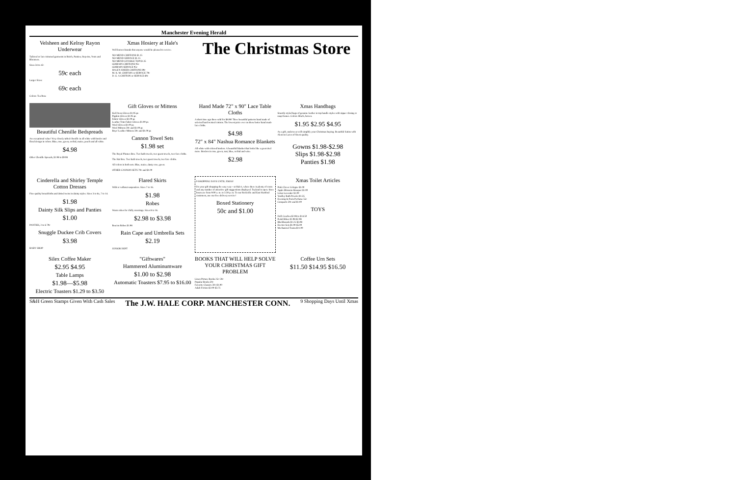Manchester Evening Herald
Velsheen and Kelray Rayon Underwear
Tailored or lace trimmed garments in Briefs, Panties, Step-ins, Vests and Bloomers.
Sizes 34 to 42:
59c each
Larger Sizes:
69c each
Colors: Tea Rose
Xmas Hosiery at Hale's
Well known brands that anyone would be pleased to receive.
NO-MEND CHIFFONS $1.15
NO-MEND SERVICE $1.15
NO-MEND GIVABLE TOP $1.35
GORDON CHIFFONS 95c
GORDON SERVICE 95c
HALE'S SHEER CHIFFONS 89c
M. K. M. CHIFFON or SERVICE 79c
D. G. A CHIFFON or SERVICE 69c
The Christmas Store
Beautiful Chenille Bedspreads
An exceptional value! Very closely tufted chenille in all white with border and floral design in colors. Blue, rose, green, orchid, maize, peach and all white.
$4.98
Other Chenille Spreads, $1.98 to $9.98
Gift Gloves or Mittens
Kid Dress Gloves $1.95 pr.
Pigskin Gloves $1.95 pr.
Fabric Gloves $1.00 pr.
Leather Trim Fabric Gloves $1.00 pr.
Wool Gloves $1.00 pr.
Wool Mittens 59c and $1.00 pr.
Boys' Leather Mittens 59c and $1.00 pr.
Cannon Towel Sets
$1.98 set
The Royal Plumes Box. Two bath towels, two guest towels, two face cloths.
The Hat Box. Two bath towels, two guest towels, two face cloths.
All colors in both sets. Blue, maize, dusty rose, green.
OTHER CANNON SETS 79c and $1.00
Hand Made 72" x 90" Lace Table Cloths
A short time ago these sold for $8.98! Three beautiful patterns hand made of selected hard twisted cottons. The lowest price ever on these better hand made lace cloths.
$4.98
72" x 84" Nashua Romance Blankets
All white with colored borders. A beautiful blanket that looks like a great deal more. Borders in rose, green, rust, blue, orchid and wine.
$2.98
Xmas Handbags
Smartly styled bags of genuine leather in top handle styles with zipper closing or snap frames. Colors: Black, brown.
$1.95 $2.95 $4.95
As a gift, underwear will simplify your Christmas buying. Beautiful Satins with Alencon Laces of finest quality.
Gowns $1.98-$2.98
Slips $1.98-$2.98
Panties $1.98
Cinderella and Shirley Temple Cotton Dresses
Fine quality broadcloths and dotted swiss in dainty styles. Sizes 3 to 6x, 7 to 14.
$1.98
Dainty Silk Slips and Panties
$1.00
PANTIES, 2 to 6 79c
Snuggle Duckee Crib Covers
$3.98
BABY SHOP
Flared Skirts
With or without suspenders. Sizes 7 to 16.
$1.98
Robes
Warm robes for chilly mornings. Sizes 8 to 16.
$2.98 to $3.98
Beacon Robes $1.98
Rain Cape and Umbrella Sets
$2.19
JUNIOR DEPT
9 SHOPPING DAYS UNTIL XMAS!
Do your gift shopping the easy way—at Hale's, where there is plenty of room and any number of attractive gift suggestions displayed. Toyland is open. Store hours are from 9:00 a. m. to 5:30 p. m. To our Rockville and East Hartford customers, use our free delivery service!
Boxed Stationery
50c and $1.00
Xmas Toilet Articles
Pink Clover Cologne $1.00
Apple Blossom Bouquet $1.00
Lotus Lavender $1.00
Yardley Bath Powder $1.35
Evening In Paris Perfume 55c
Compacts 59c and $1.00
TOYS
Doll Coaches $2.98 to $14.50
Pedal Bikes $1.98-$2.98
Blackboards $1.25-$3.98
Erector Sets $1.00-$5.00
Mechanical Trains $11.00
Silex Coffee Maker
$2.95 $4.95
Table Lamps
$1.98—$5.98
Electric Toasters $1.29 to $3.50
"Giftwares"
Hammered Aluminumware
$1.00 to $2.98
Automatic Toasters $7.95 to $16.00
BOOKS THAT WILL HELP SOLVE YOUR CHRISTMAS GIFT PROBLEM
Linen Picture Books 25c-50c
Popular Books 50c
Favorite Classics 50c-$1.00
Adult Fiction $2.00-$3.75
Coffee Urn Sets
$11.50 $14.95 $16.50
S&H Green Stamps Given With Cash Sales The J.W. HALE CORP. MANCHESTER CONN. 9 Shopping Days Until Xmas